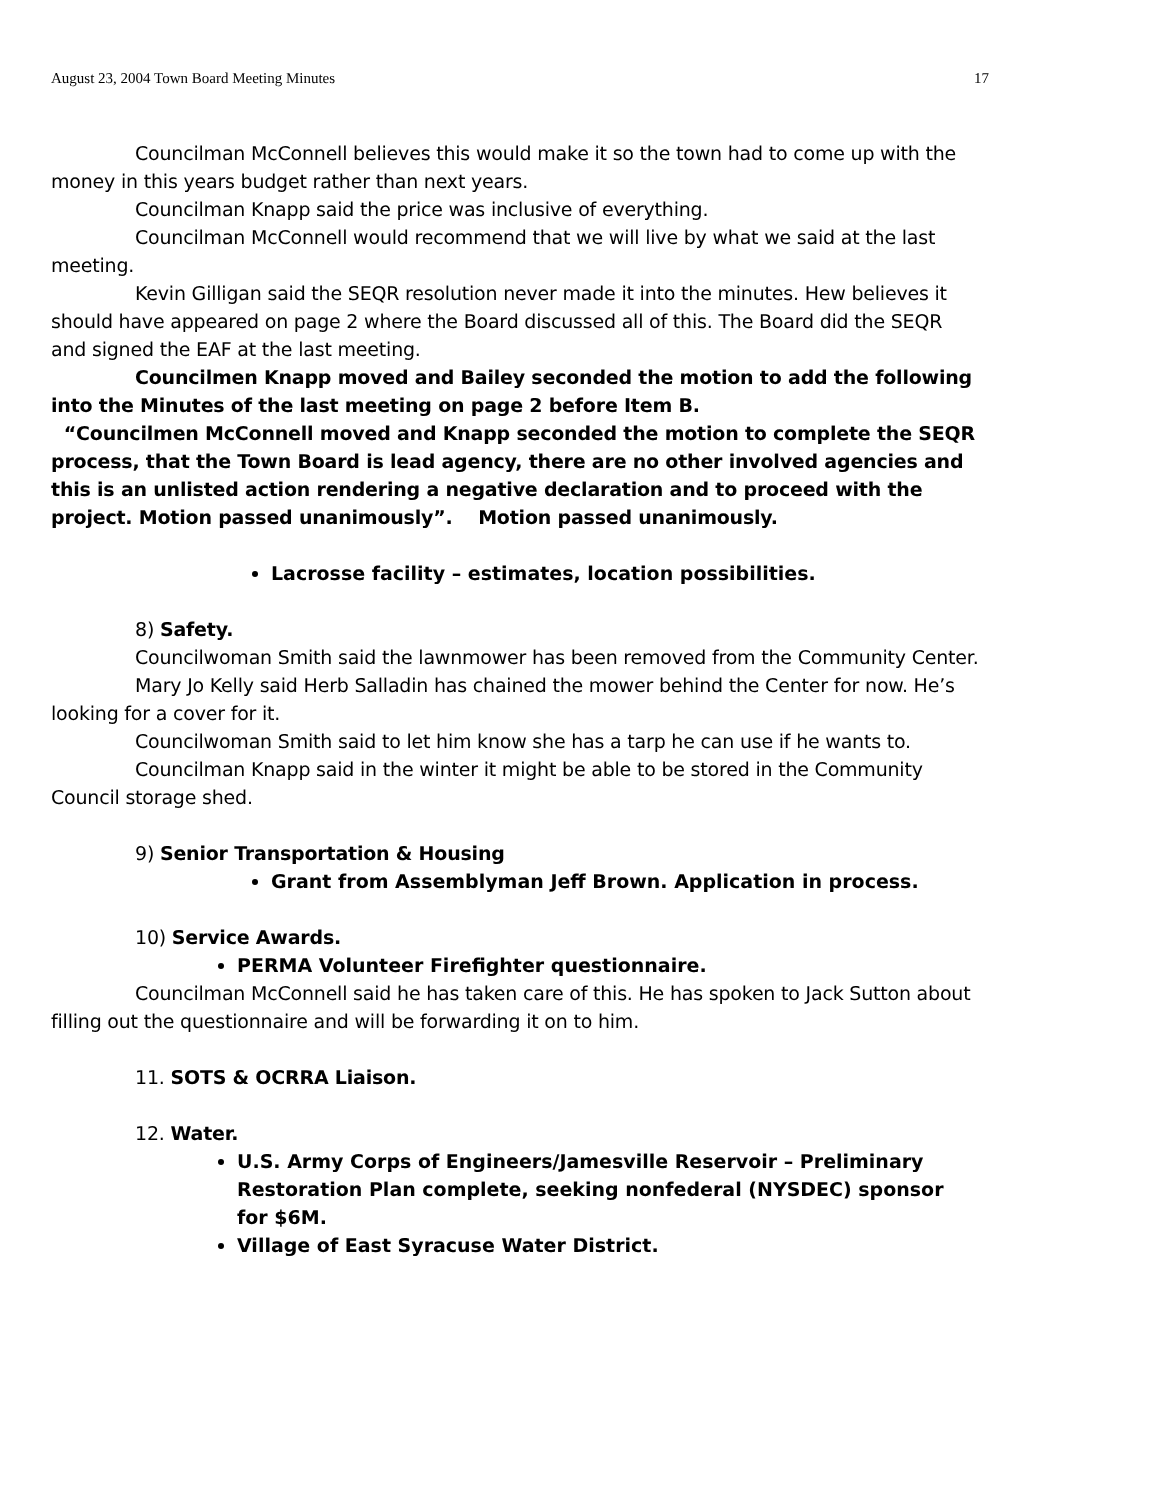August 23, 2004 Town Board Meeting Minutes 17
Councilman McConnell believes this would make it so the town had to come up with the money in this years budget rather than next years.
Councilman Knapp said the price was inclusive of everything.
Councilman McConnell would recommend that we will live by what we said at the last meeting.
Kevin Gilligan said the SEQR resolution never made it into the minutes. Hew believes it should have appeared on page 2 where the Board discussed all of this. The Board did the SEQR and signed the EAF at the last meeting.
Councilmen Knapp moved and Bailey seconded the motion to add the following into the Minutes of the last meeting on page 2 before Item B.
“Councilmen McConnell moved and Knapp seconded the motion to complete the SEQR process, that the Town Board is lead agency, there are no other involved agencies and this is an unlisted action rendering a negative declaration and to proceed with the project. Motion passed unanimously”. Motion passed unanimously.
Lacrosse facility – estimates, location possibilities.
8) Safety.
Councilwoman Smith said the lawnmower has been removed from the Community Center.
Mary Jo Kelly said Herb Salladin has chained the mower behind the Center for now. He’s looking for a cover for it.
Councilwoman Smith said to let him know she has a tarp he can use if he wants to.
Councilman Knapp said in the winter it might be able to be stored in the Community Council storage shed.
9) Senior Transportation & Housing
Grant from Assemblyman Jeff Brown. Application in process.
10) Service Awards.
PERMA Volunteer Firefighter questionnaire.
Councilman McConnell said he has taken care of this. He has spoken to Jack Sutton about filling out the questionnaire and will be forwarding it on to him.
11. SOTS & OCRRA Liaison.
12. Water.
U.S. Army Corps of Engineers/Jamesville Reservoir – Preliminary Restoration Plan complete, seeking nonfederal (NYSDEC) sponsor for $6M.
Village of East Syracuse Water District.